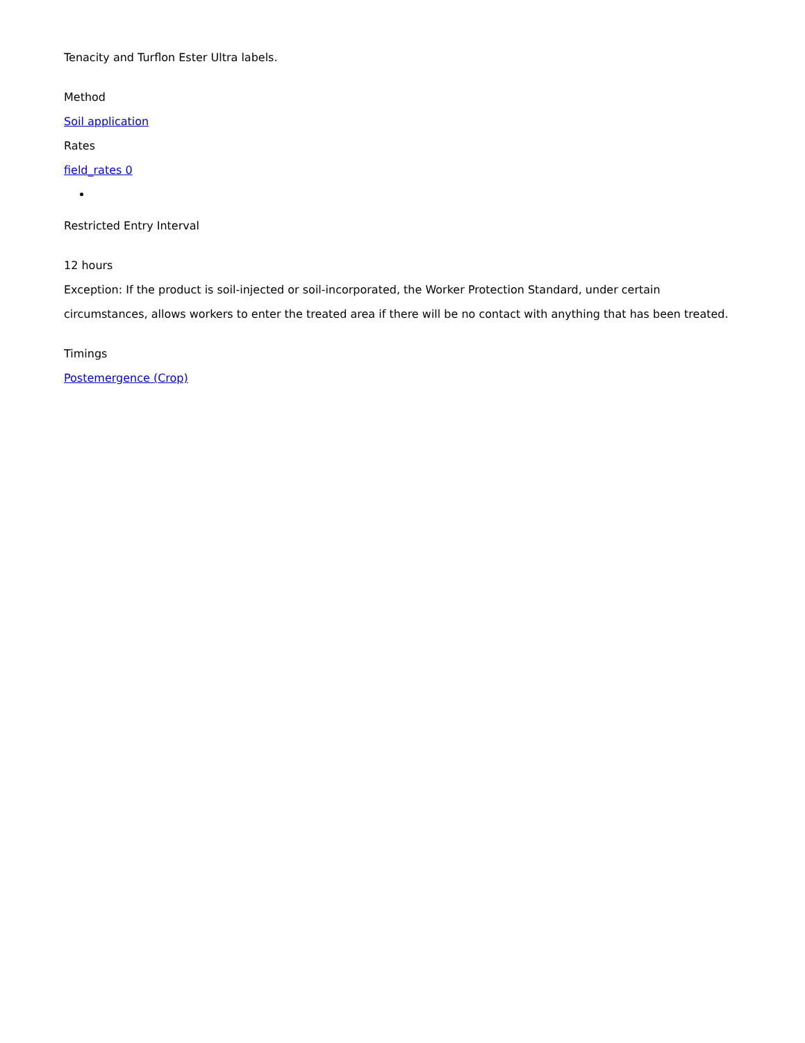Tenacity and Turflon Ester Ultra labels.
Method
Soil application
Rates
field_rates 0
Restricted Entry Interval
12 hours
Exception: If the product is soil-injected or soil-incorporated, the Worker Protection Standard, under certain circumstances, allows workers to enter the treated area if there will be no contact with anything that has been treated.
Timings
Postemergence (Crop)